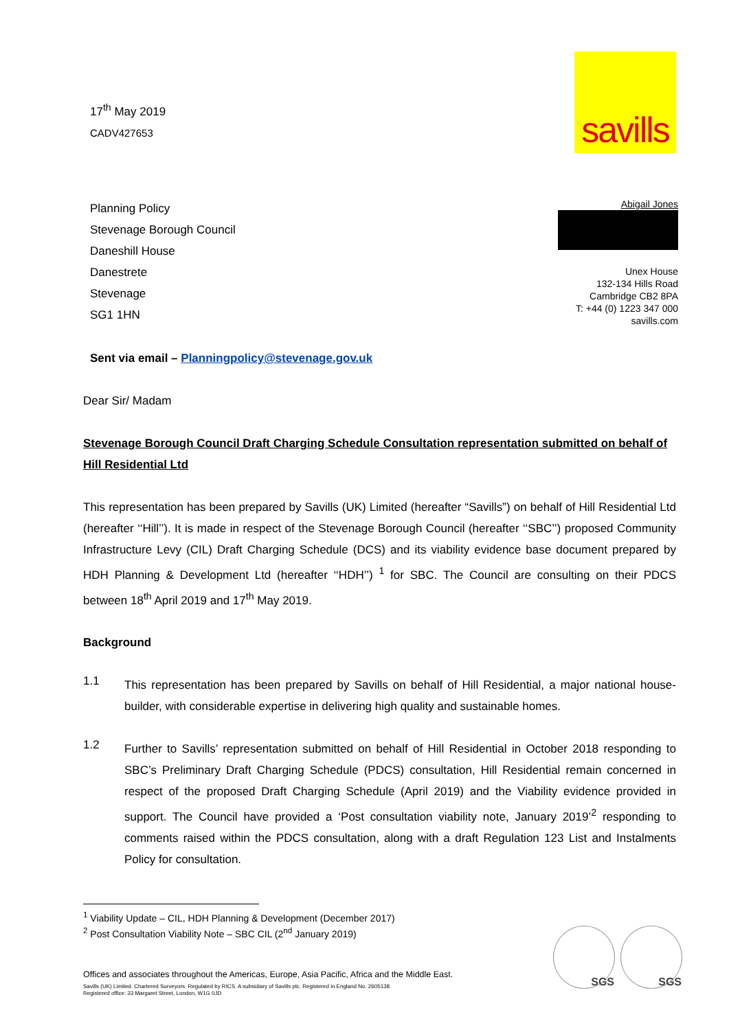17<sup>th</sup> May 2019
CADV427653
savills
Planning Policy
Stevenage Borough Council
Daneshill House
Danestrete
Stevenage
SG1 1HN
Abigail Jones
Unex House
132-134 Hills Road
Cambridge CB2 8PA
T: +44 (0) 1223 347 000
savills.com
Sent via email – Planningpolicy@stevenage.gov.uk
Dear Sir/ Madam
Stevenage Borough Council Draft Charging Schedule Consultation representation submitted on behalf of Hill Residential Ltd
This representation has been prepared by Savills (UK) Limited (hereafter “Savills”) on behalf of Hill Residential Ltd (hereafter ‘‘Hill’’). It is made in respect of the Stevenage Borough Council (hereafter ‘‘SBC’’) proposed Community Infrastructure Levy (CIL) Draft Charging Schedule (DCS) and its viability evidence base document prepared by HDH Planning & Development Ltd (hereafter ‘‘HDH’’) <sup>1</sup> for SBC. The Council are consulting on their PDCS between 18<sup>th</sup> April 2019 and 17<sup>th</sup> May 2019.
Background
1.1
This representation has been prepared by Savills on behalf of Hill Residential, a major national house-builder, with considerable expertise in delivering high quality and sustainable homes.
1.2
Further to Savills’ representation submitted on behalf of Hill Residential in October 2018 responding to SBC’s Preliminary Draft Charging Schedule (PDCS) consultation, Hill Residential remain concerned in respect of the proposed Draft Charging Schedule (April 2019) and the Viability evidence provided in support. The Council have provided a ‘Post consultation viability note, January 2019’<sup>2</sup> responding to comments raised within the PDCS consultation, along with a draft Regulation 123 List and Instalments Policy for consultation.
<sup>1</sup> Viability Update – CIL, HDH Planning & Development (December 2017)
<sup>2</sup> Post Consultation Viability Note – SBC CIL (2<sup>nd</sup> January 2019)
Offices and associates throughout the Americas, Europe, Asia Pacific, Africa and the Middle East.
Savills (UK) Limited. Chartered Surveyors. Regulated by RICS. A subsidiary of Savills plc. Registered in England No. 2605138.
Registered office: 33 Margaret Street, London, W1G 0JD
SGS SGS